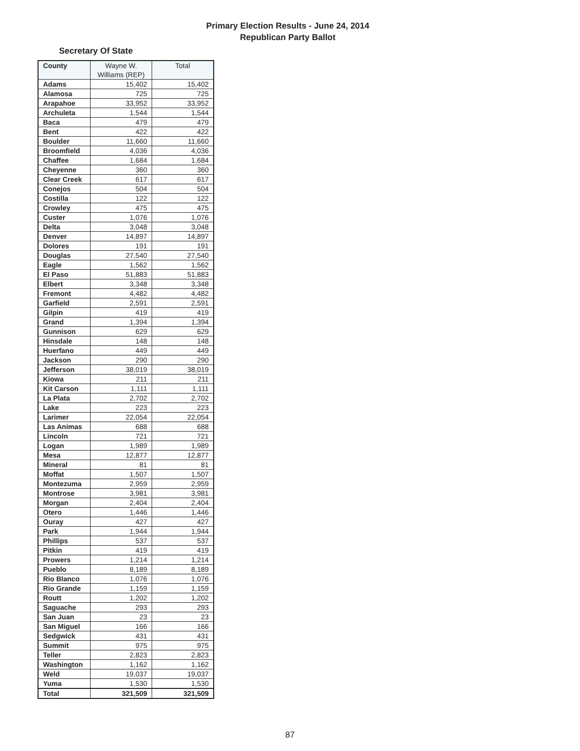Primary Election Results - June 24, 2014
Republican Party Ballot
Secretary Of State
| County | Wayne W. Williams (REP) | Total |
| --- | --- | --- |
| Adams | 15,402 | 15,402 |
| Alamosa | 725 | 725 |
| Arapahoe | 33,952 | 33,952 |
| Archuleta | 1,544 | 1,544 |
| Baca | 479 | 479 |
| Bent | 422 | 422 |
| Boulder | 11,660 | 11,660 |
| Broomfield | 4,036 | 4,036 |
| Chaffee | 1,684 | 1,684 |
| Cheyenne | 360 | 360 |
| Clear Creek | 617 | 617 |
| Conejos | 504 | 504 |
| Costilla | 122 | 122 |
| Crowley | 475 | 475 |
| Custer | 1,076 | 1,076 |
| Delta | 3,048 | 3,048 |
| Denver | 14,897 | 14,897 |
| Dolores | 191 | 191 |
| Douglas | 27,540 | 27,540 |
| Eagle | 1,562 | 1,562 |
| El Paso | 51,883 | 51,883 |
| Elbert | 3,348 | 3,348 |
| Fremont | 4,482 | 4,482 |
| Garfield | 2,591 | 2,591 |
| Gilpin | 419 | 419 |
| Grand | 1,394 | 1,394 |
| Gunnison | 629 | 629 |
| Hinsdale | 148 | 148 |
| Huerfano | 449 | 449 |
| Jackson | 290 | 290 |
| Jefferson | 38,019 | 38,019 |
| Kiowa | 211 | 211 |
| Kit Carson | 1,111 | 1,111 |
| La Plata | 2,702 | 2,702 |
| Lake | 223 | 223 |
| Larimer | 22,054 | 22,054 |
| Las Animas | 688 | 688 |
| Lincoln | 721 | 721 |
| Logan | 1,989 | 1,989 |
| Mesa | 12,877 | 12,877 |
| Mineral | 81 | 81 |
| Moffat | 1,507 | 1,507 |
| Montezuma | 2,959 | 2,959 |
| Montrose | 3,981 | 3,981 |
| Morgan | 2,404 | 2,404 |
| Otero | 1,446 | 1,446 |
| Ouray | 427 | 427 |
| Park | 1,944 | 1,944 |
| Phillips | 537 | 537 |
| Pitkin | 419 | 419 |
| Prowers | 1,214 | 1,214 |
| Pueblo | 8,189 | 8,189 |
| Rio Blanco | 1,076 | 1,076 |
| Rio Grande | 1,159 | 1,159 |
| Routt | 1,202 | 1,202 |
| Saguache | 293 | 293 |
| San Juan | 23 | 23 |
| San Miguel | 166 | 166 |
| Sedgwick | 431 | 431 |
| Summit | 975 | 975 |
| Teller | 2,823 | 2,823 |
| Washington | 1,162 | 1,162 |
| Weld | 19,037 | 19,037 |
| Yuma | 1,530 | 1,530 |
| Total | 321,509 | 321,509 |
87